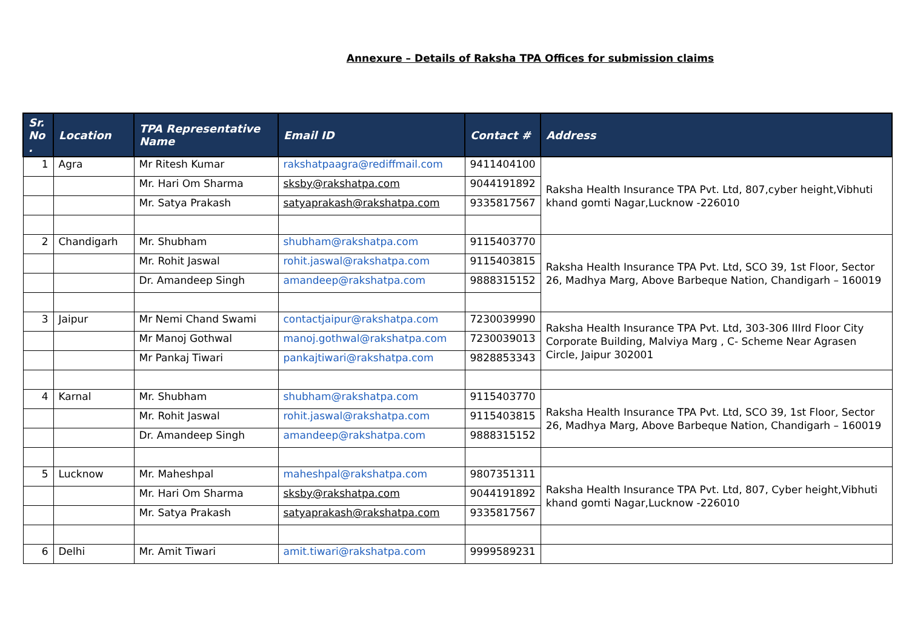Annexure – Details of Raksha TPA Offices for submission claims
| Sr. No . | Location | TPA Representative Name | Email ID | Contact # | Address |
| --- | --- | --- | --- | --- | --- |
| 1 | Agra | Mr Ritesh Kumar | rakshatpaagra@rediffmail.com | 9411404100 | Raksha Health Insurance TPA Pvt. Ltd, 807,cyber height,Vibhuti khand gomti Nagar,Lucknow -226010 |
| | | Mr. Hari Om Sharma | sksby@rakshatpa.com | 9044191892 | |
| | | Mr. Satya Prakash | satyaprakash@rakshatpa.com | 9335817567 | |
| 2 | Chandigarh | Mr. Shubham | shubham@rakshatpa.com | 9115403770 | Raksha Health Insurance TPA Pvt. Ltd, SCO 39, 1st Floor, Sector 26, Madhya Marg, Above Barbeque Nation, Chandigarh – 160019 |
| | | Mr. Rohit Jaswal | rohit.jaswal@rakshatpa.com | 9115403815 | |
| | | Dr. Amandeep Singh | amandeep@rakshatpa.com | 9888315152 | |
| 3 | Jaipur | Mr Nemi Chand Swami | contactjaipur@rakshatpa.com | 7230039990 | Raksha Health Insurance TPA Pvt. Ltd, 303-306 IIIrd Floor City Corporate Building, Malviya Marg , C- Scheme Near Agrasen Circle, Jaipur 302001 |
| | | Mr Manoj Gothwal | manoj.gothwal@rakshatpa.com | 7230039013 | |
| | | Mr Pankaj Tiwari | pankajtiwari@rakshatpa.com | 9828853343 | |
| 4 | Karnal | Mr. Shubham | shubham@rakshatpa.com | 9115403770 | Raksha Health Insurance TPA Pvt. Ltd, SCO 39, 1st Floor, Sector 26, Madhya Marg, Above Barbeque Nation, Chandigarh – 160019 |
| | | Mr. Rohit Jaswal | rohit.jaswal@rakshatpa.com | 9115403815 | |
| | | Dr. Amandeep Singh | amandeep@rakshatpa.com | 9888315152 | |
| 5 | Lucknow | Mr. Maheshpal | maheshpal@rakshatpa.com | 9807351311 | Raksha Health Insurance TPA Pvt. Ltd, 807, Cyber height,Vibhuti khand gomti Nagar,Lucknow -226010 |
| | | Mr. Hari Om Sharma | sksby@rakshatpa.com | 9044191892 | |
| | | Mr. Satya Prakash | satyaprakash@rakshatpa.com | 9335817567 | |
| 6 | Delhi | Mr. Amit Tiwari | amit.tiwari@rakshatpa.com | 9999589231 | |